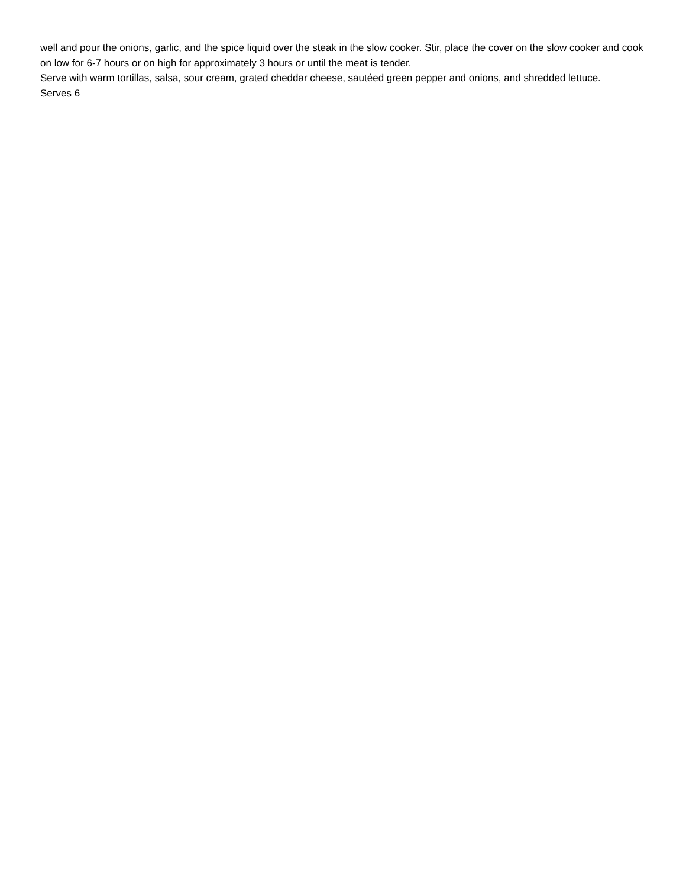well and pour the onions, garlic, and the spice liquid over the steak in the slow cooker. Stir, place the cover on the slow cooker and cook on low for 6-7 hours or on high for approximately 3 hours or until the meat is tender.
Serve with warm tortillas, salsa, sour cream, grated cheddar cheese, sautéed green pepper and onions, and shredded lettuce.
Serves 6